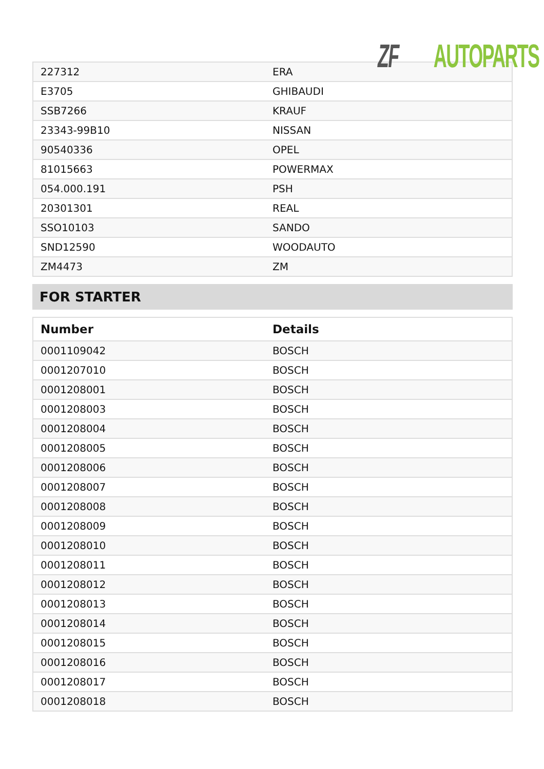ZF AUTOPARTS
| 227312 | ERA |
| E3705 | GHIBAUDI |
| SSB7266 | KRAUF |
| 23343-99B10 | NISSAN |
| 90540336 | OPEL |
| 81015663 | POWERMAX |
| 054.000.191 | PSH |
| 20301301 | REAL |
| SSO10103 | SANDO |
| SND12590 | WOODAUTO |
| ZM4473 | ZM |
FOR STARTER
| Number | Details |
| --- | --- |
| 0001109042 | BOSCH |
| 0001207010 | BOSCH |
| 0001208001 | BOSCH |
| 0001208003 | BOSCH |
| 0001208004 | BOSCH |
| 0001208005 | BOSCH |
| 0001208006 | BOSCH |
| 0001208007 | BOSCH |
| 0001208008 | BOSCH |
| 0001208009 | BOSCH |
| 0001208010 | BOSCH |
| 0001208011 | BOSCH |
| 0001208012 | BOSCH |
| 0001208013 | BOSCH |
| 0001208014 | BOSCH |
| 0001208015 | BOSCH |
| 0001208016 | BOSCH |
| 0001208017 | BOSCH |
| 0001208018 | BOSCH |